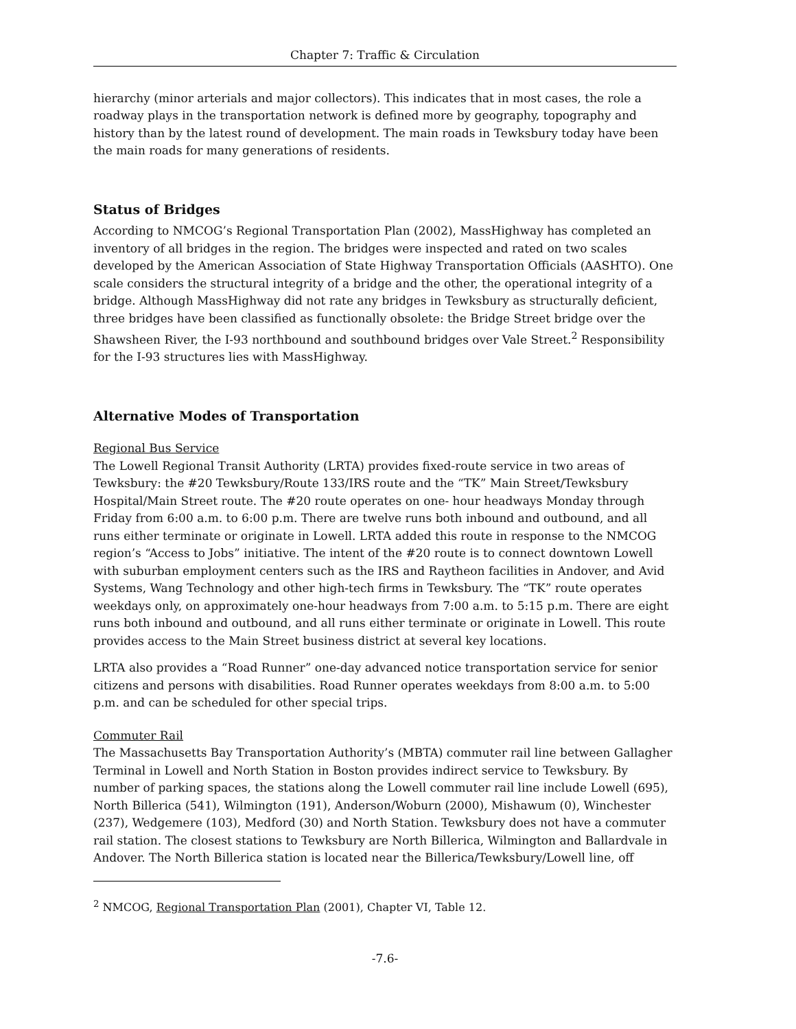Chapter 7: Traffic & Circulation
hierarchy (minor arterials and major collectors). This indicates that in most cases, the role a roadway plays in the transportation network is defined more by geography, topography and history than by the latest round of development. The main roads in Tewksbury today have been the main roads for many generations of residents.
Status of Bridges
According to NMCOG’s Regional Transportation Plan (2002), MassHighway has completed an inventory of all bridges in the region. The bridges were inspected and rated on two scales developed by the American Association of State Highway Transportation Officials (AASHTO). One scale considers the structural integrity of a bridge and the other, the operational integrity of a bridge. Although MassHighway did not rate any bridges in Tewksbury as structurally deficient, three bridges have been classified as functionally obsolete: the Bridge Street bridge over the Shawsheen River, the I-93 northbound and southbound bridges over Vale Street.<sup>2</sup> Responsibility for the I-93 structures lies with MassHighway.
Alternative Modes of Transportation
Regional Bus Service
The Lowell Regional Transit Authority (LRTA) provides fixed-route service in two areas of Tewksbury: the #20 Tewksbury/Route 133/IRS route and the “TK” Main Street/Tewksbury Hospital/Main Street route. The #20 route operates on one- hour headways Monday through Friday from 6:00 a.m. to 6:00 p.m. There are twelve runs both inbound and outbound, and all runs either terminate or originate in Lowell. LRTA added this route in response to the NMCOG region’s “Access to Jobs” initiative. The intent of the #20 route is to connect downtown Lowell with suburban employment centers such as the IRS and Raytheon facilities in Andover, and Avid Systems, Wang Technology and other high-tech firms in Tewksbury. The “TK” route operates weekdays only, on approximately one-hour headways from 7:00 a.m. to 5:15 p.m. There are eight runs both inbound and outbound, and all runs either terminate or originate in Lowell. This route provides access to the Main Street business district at several key locations.
LRTA also provides a “Road Runner” one-day advanced notice transportation service for senior citizens and persons with disabilities. Road Runner operates weekdays from 8:00 a.m. to 5:00 p.m. and can be scheduled for other special trips.
Commuter Rail
The Massachusetts Bay Transportation Authority’s (MBTA) commuter rail line between Gallagher Terminal in Lowell and North Station in Boston provides indirect service to Tewksbury. By number of parking spaces, the stations along the Lowell commuter rail line include Lowell (695), North Billerica (541), Wilmington (191), Anderson/Woburn (2000), Mishawum (0), Winchester (237), Wedgemere (103), Medford (30) and North Station. Tewksbury does not have a commuter rail station. The closest stations to Tewksbury are North Billerica, Wilmington and Ballardvale in Andover. The North Billerica station is located near the Billerica/Tewksbury/Lowell line, off
<sup>2</sup> NMCOG, Regional Transportation Plan (2001), Chapter VI, Table 12.
-7.6-